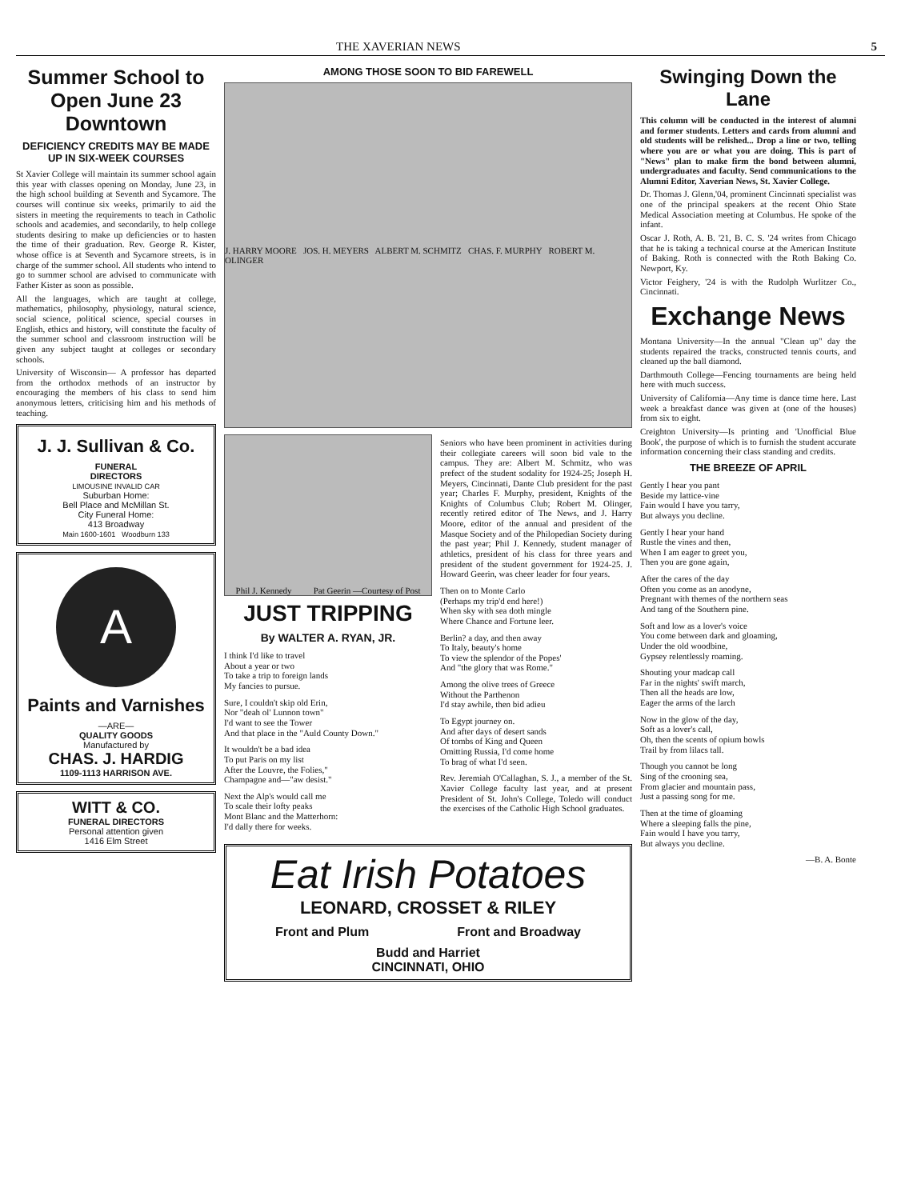THE XAVERIAN NEWS 5
Summer School to Open June 23 Downtown
DEFICIENCY CREDITS MAY BE MADE UP IN SIX-WEEK COURSES
St Xavier College will maintain its summer school again this year with classes opening on Monday, June 23, in the high school building at Seventh and Sycamore. The courses will continue six weeks, primarily to aid the sisters in meeting the requirements to teach in Catholic schools and academies, and secondarily, to help college students desiring to make up deficiencies or to hasten the time of their graduation. Rev. George R. Kister, whose office is at Seventh and Sycamore streets, is in charge of the summer school. All students who intend to go to summer school are advised to communicate with Father Kister as soon as possible.
All the languages, which are taught at college, mathematics, philosophy, physiology, natural science, social science, political science, special courses in English, ethics and history, will constitute the faculty of the summer school and classroom instruction will be given any subject taught at colleges or secondary schools.
University of Wisconsin— A professor has departed from the orthodox methods of an instructor by encouraging the members of his class to send him anonymous letters, criticising him and his methods of teaching.
J. J. Sullivan & Co.
FUNERAL
DIRECTORS
LIMOUSINE INVALID CAR
Suburban Home:
Bell Place and McMillan St.
City Funeral Home:
413 Broadway
Main 1600-1601 Woodburn 133
A
Paints and Varnishes
—ARE—
QUALITY GOODS
Manufactured by
CHAS. J. HARDIG
1109-1113 HARRISON AVE.
WITT & CO.
FUNERAL DIRECTORS
Personal attention given
1416 Elm Street
AMONG THOSE SOON TO BID FAREWELL
J. HARRY MOORE JOS. H. MEYERS ALBERT M. SCHMITZ CHAS. F. MURPHY ROBERT M. OLINGER
Phil J. Kennedy Pat Geerin —Courtesy of Post
JUST TRIPPING
By WALTER A. RYAN, JR.
I think I'd like to travel
About a year or two
To take a trip to foreign lands
My fancies to pursue.
Sure, I couldn't skip old Erin,
Nor "deah ol' Lunnon town"
I'd want to see the Tower
And that place in the "Auld County Down."
It wouldn't be a bad idea
To put Paris on my list
After the Louvre, the Folies,"
Champagne and—"aw desist."
Next the Alp's would call me
To scale their lofty peaks
Mont Blanc and the Matterhorn:
I'd dally there for weeks.
Seniors who have been prominent in activities during their collegiate careers will soon bid vale to the campus. They are: Albert M. Schmitz, who was prefect of the student sodality for 1924-25; Joseph H. Meyers, Cincinnati, Dante Club president for the past year; Charles F. Murphy, president, Knights of the Knights of Columbus Club; Robert M. Olinger, recently retired editor of The News, and J. Harry Moore, editor of the annual and president of the Masque Society and of the Philopedian Society during the past year; Phil J. Kennedy, student manager of athletics, president of his class for three years and president of the student government for 1924-25. J. Howard Geerin, was cheer leader for four years.
Then on to Monte Carlo
(Perhaps my trip'd end here!)
When sky with sea doth mingle
Where Chance and Fortune leer.
Berlin? a day, and then away
To Italy, beauty's home
To view the splendor of the Popes'
And "the glory that was Rome."
Among the olive trees of Greece
Without the Parthenon
I'd stay awhile, then bid adieu
To Egypt journey on.
And after days of desert sands
Of tombs of King and Queen
Omitting Russia, I'd come home
To brag of what I'd seen.
Rev. Jeremiah O'Callaghan, S. J., a member of the St. Xavier College faculty last year, and at present President of St. John's College, Toledo will conduct the exercises of the Catholic High School graduates.
Eat Irish Potatoes
LEONARD, CROSSET & RILEY
Front and Plum Front and Broadway
Budd and Harriet
CINCINNATI, OHIO
Swinging Down the Lane
This column will be conducted in the interest of alumni and former students. Letters and cards from alumni and old students will be relished... Drop a line or two, telling where you are or what you are doing. This is part of "News" plan to make firm the bond between alumni, undergraduates and faculty. Send communications to the Alumni Editor, Xaverian News, St. Xavier College.
Dr. Thomas J. Glenn,'04, prominent Cincinnati specialist was one of the principal speakers at the recent Ohio State Medical Association meeting at Columbus. He spoke of the infant.
Oscar J. Roth, A. B. '21, B. C. S. '24 writes from Chicago that he is taking a technical course at the American Institute of Baking. Roth is connected with the Roth Baking Co. Newport, Ky.
Victor Feighery, '24 is with the Rudolph Wurlitzer Co., Cincinnati.
Exchange News
Montana University—In the annual "Clean up" day the students repaired the tracks, constructed tennis courts, and cleaned up the ball diamond.
Darthmouth College—Fencing tournaments are being held here with much success.
University of California—Any time is dance time here. Last week a breakfast dance was given at (one of the houses) from six to eight.
Creighton University—Is printing and 'Unofficial Blue Book', the purpose of which is to furnish the student accurate information concerning their class standing and credits.
THE BREEZE OF APRIL
Gently I hear you pant
Beside my lattice-vine
Fain would I have you tarry,
But always you decline.
Gently I hear your hand
Rustle the vines and then,
When I am eager to greet you,
Then you are gone again,
After the cares of the day
Often you come as an anodyne,
Pregnant with themes of the northern seas
And tang of the Southern pine.
Soft and low as a lover's voice
You come between dark and gloaming,
Under the old woodbine,
Gypsey relentlessly roaming.
Shouting your madcap call
Far in the nights' swift march,
Then all the heads are low,
Eager the arms of the larch
Now in the glow of the day,
Soft as a lover's call,
Oh, then the scents of opium bowls
Trail by from lilacs tall.
Though you cannot be long
Sing of the crooning sea,
From glacier and mountain pass,
Just a passing song for me.
Then at the time of gloaming
Where a sleeping falls the pine,
Fain would I have you tarry,
But always you decline.
—B. A. Bonte